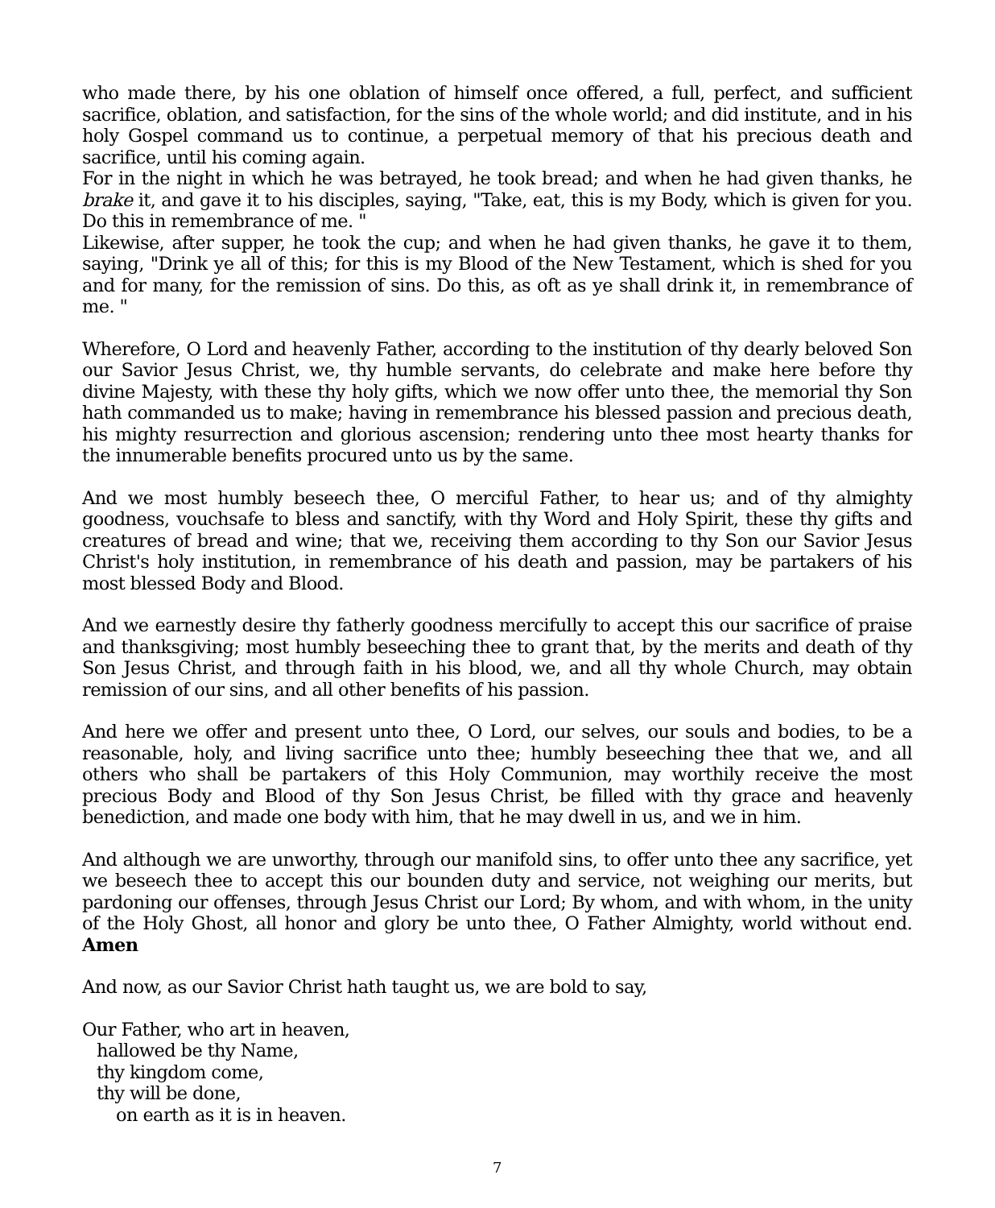who made there, by his one oblation of himself once offered, a full, perfect, and sufficient sacrifice, oblation, and satisfaction, for the sins of the whole world; and did institute, and in his holy Gospel command us to continue, a perpetual memory of that his precious death and sacrifice, until his coming again.
For in the night in which he was betrayed, he took bread; and when he had given thanks, he brake it, and gave it to his disciples, saying, "Take, eat, this is my Body, which is given for you. Do this in remembrance of me. "
Likewise, after supper, he took the cup; and when he had given thanks, he gave it to them, saying, "Drink ye all of this; for this is my Blood of the New Testament, which is shed for you and for many, for the remission of sins. Do this, as oft as ye shall drink it, in remembrance of me. "
Wherefore, O Lord and heavenly Father, according to the institution of thy dearly beloved Son our Savior Jesus Christ, we, thy humble servants, do celebrate and make here before thy divine Majesty, with these thy holy gifts, which we now offer unto thee, the memorial thy Son hath commanded us to make; having in remembrance his blessed passion and precious death, his mighty resurrection and glorious ascension; rendering unto thee most hearty thanks for the innumerable benefits procured unto us by the same.
And we most humbly beseech thee, O merciful Father, to hear us; and of thy almighty goodness, vouchsafe to bless and sanctify, with thy Word and Holy Spirit, these thy gifts and creatures of bread and wine; that we, receiving them according to thy Son our Savior Jesus Christ's holy institution, in remembrance of his death and passion, may be partakers of his most blessed Body and Blood.
And we earnestly desire thy fatherly goodness mercifully to accept this our sacrifice of praise and thanksgiving; most humbly beseeching thee to grant that, by the merits and death of thy Son Jesus Christ, and through faith in his blood, we, and all thy whole Church, may obtain remission of our sins, and all other benefits of his passion.
And here we offer and present unto thee, O Lord, our selves, our souls and bodies, to be a reasonable, holy, and living sacrifice unto thee; humbly beseeching thee that we, and all others who shall be partakers of this Holy Communion, may worthily receive the most precious Body and Blood of thy Son Jesus Christ, be filled with thy grace and heavenly benediction, and made one body with him, that he may dwell in us, and we in him.
And although we are unworthy, through our manifold sins, to offer unto thee any sacrifice, yet we beseech thee to accept this our bounden duty and service, not weighing our merits, but pardoning our offenses, through Jesus Christ our Lord; By whom, and with whom, in the unity of the Holy Ghost, all honor and glory be unto thee, O Father Almighty, world without end. Amen
And now, as our Savior Christ hath taught us, we are bold to say,
Our Father, who art in heaven,
hallowed be thy Name,
thy kingdom come,
thy will be done,
on earth as it is in heaven.
7